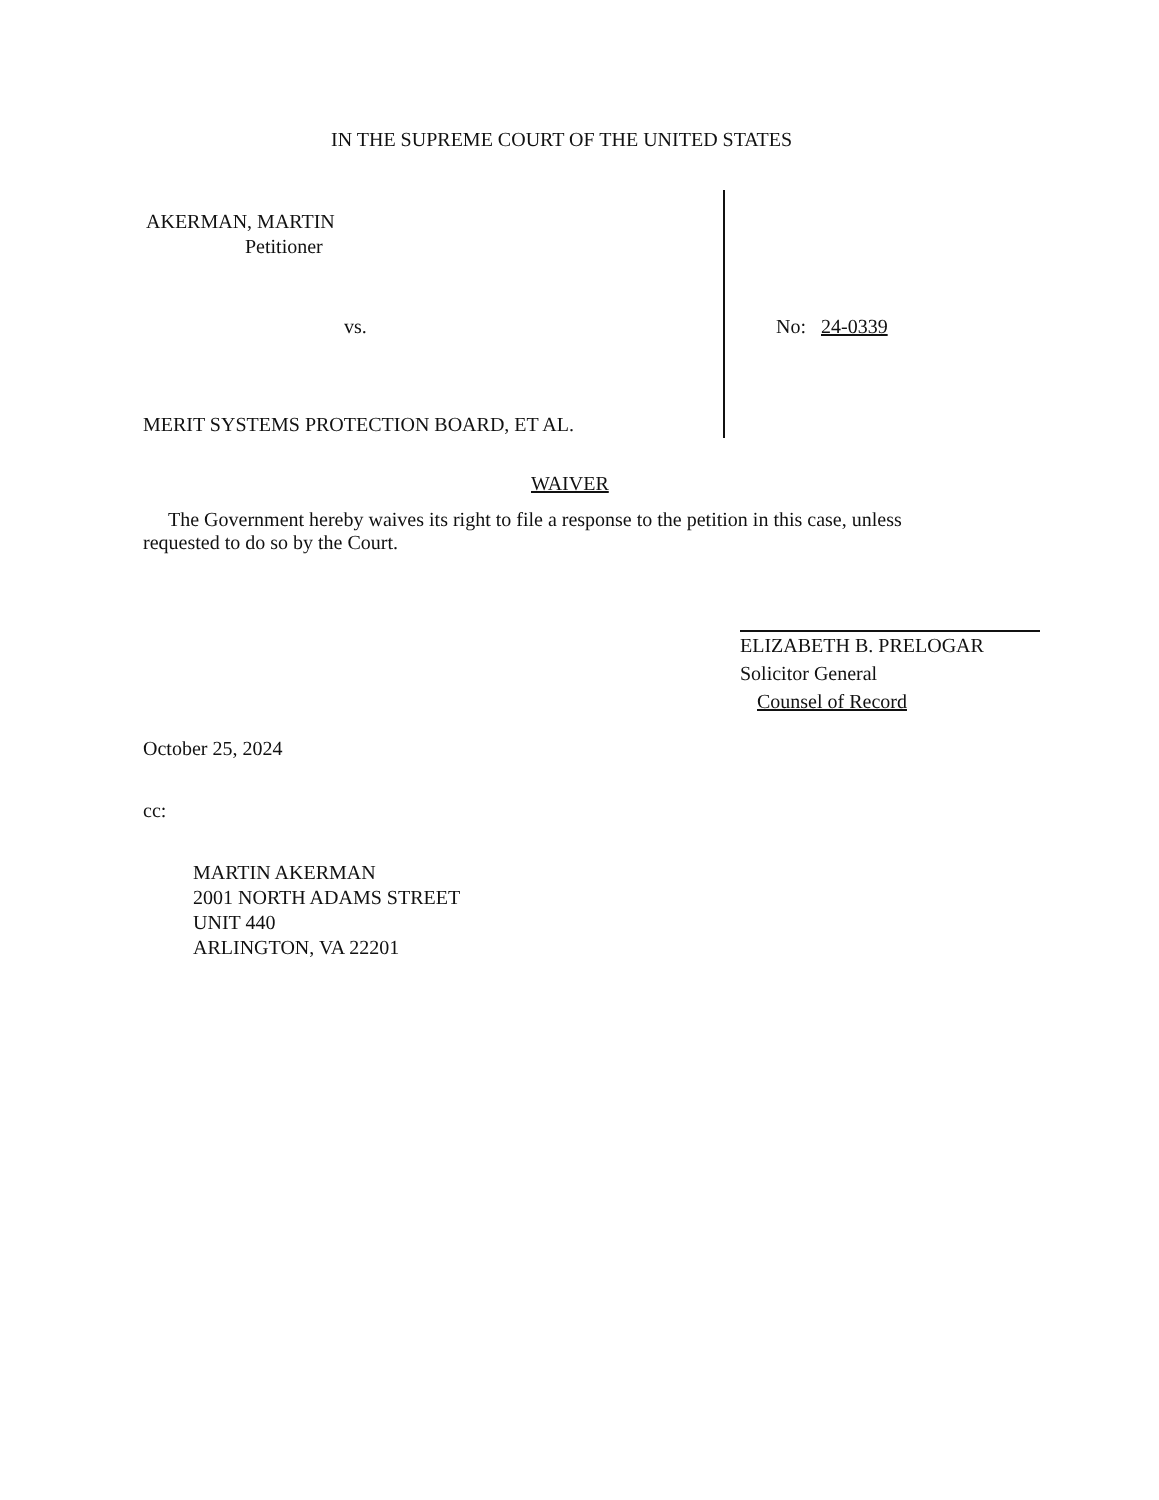IN THE SUPREME COURT OF THE UNITED STATES
AKERMAN, MARTIN
Petitioner
vs. No: 24-0339
MERIT SYSTEMS PROTECTION BOARD, ET AL.
WAIVER
The Government hereby waives its right to file a response to the petition in this case, unless requested to do so by the Court.
ELIZABETH B. PRELOGAR
Solicitor General
Counsel of Record
October 25, 2024
cc:
MARTIN AKERMAN
2001 NORTH ADAMS STREET
UNIT 440
ARLINGTON, VA 22201